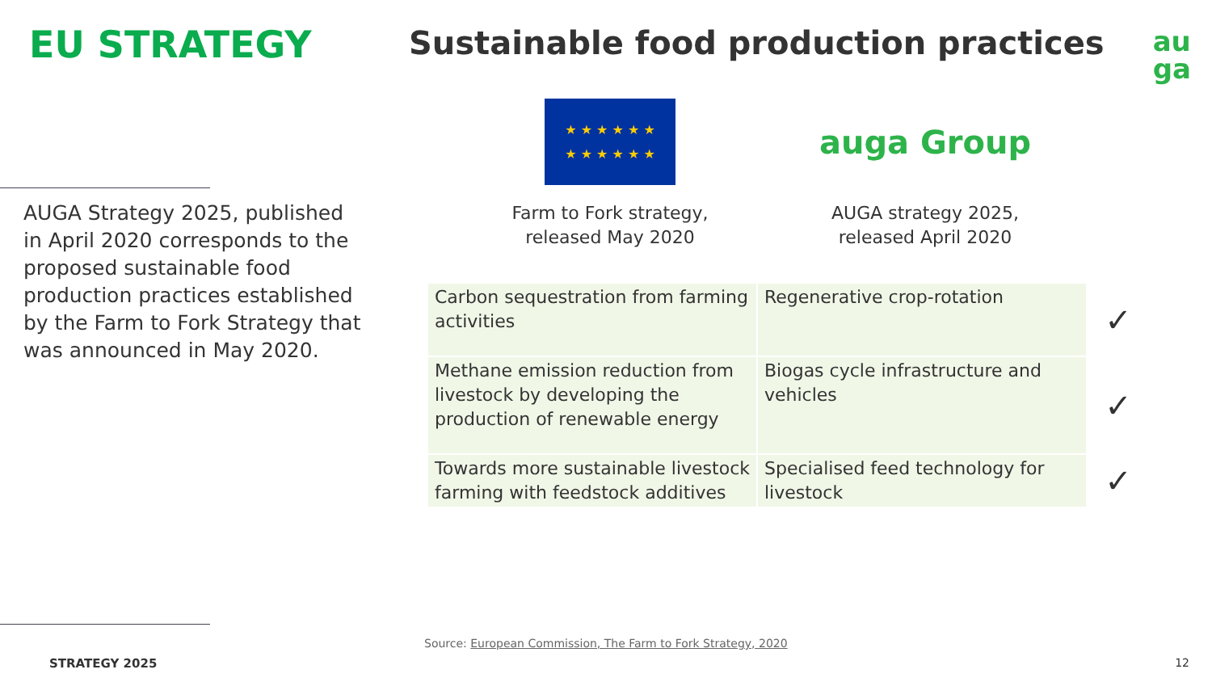EU STRATEGY
Sustainable food production practices
au
ga
AUGA Strategy 2025, published in April 2020 corresponds to the proposed sustainable food production practices established by the Farm to Fork Strategy that was announced in May 2020.
★ ★ ★ ★ ★ ★
★ ★ ★ ★ ★ ★
Farm to Fork strategy, released May 2020
auga Group
AUGA strategy 2025, released April 2020
| Carbon sequestration from farming activities | Regenerative crop-rotation | ✓ |
| Methane emission reduction from livestock by developing the production of renewable energy | Biogas cycle infrastructure and vehicles | ✓ |
| Towards more sustainable livestock farming with feedstock additives | Specialised feed technology for livestock | ✓ |
Source: European Commission, The Farm to Fork Strategy, 2020
STRATEGY 2025 12